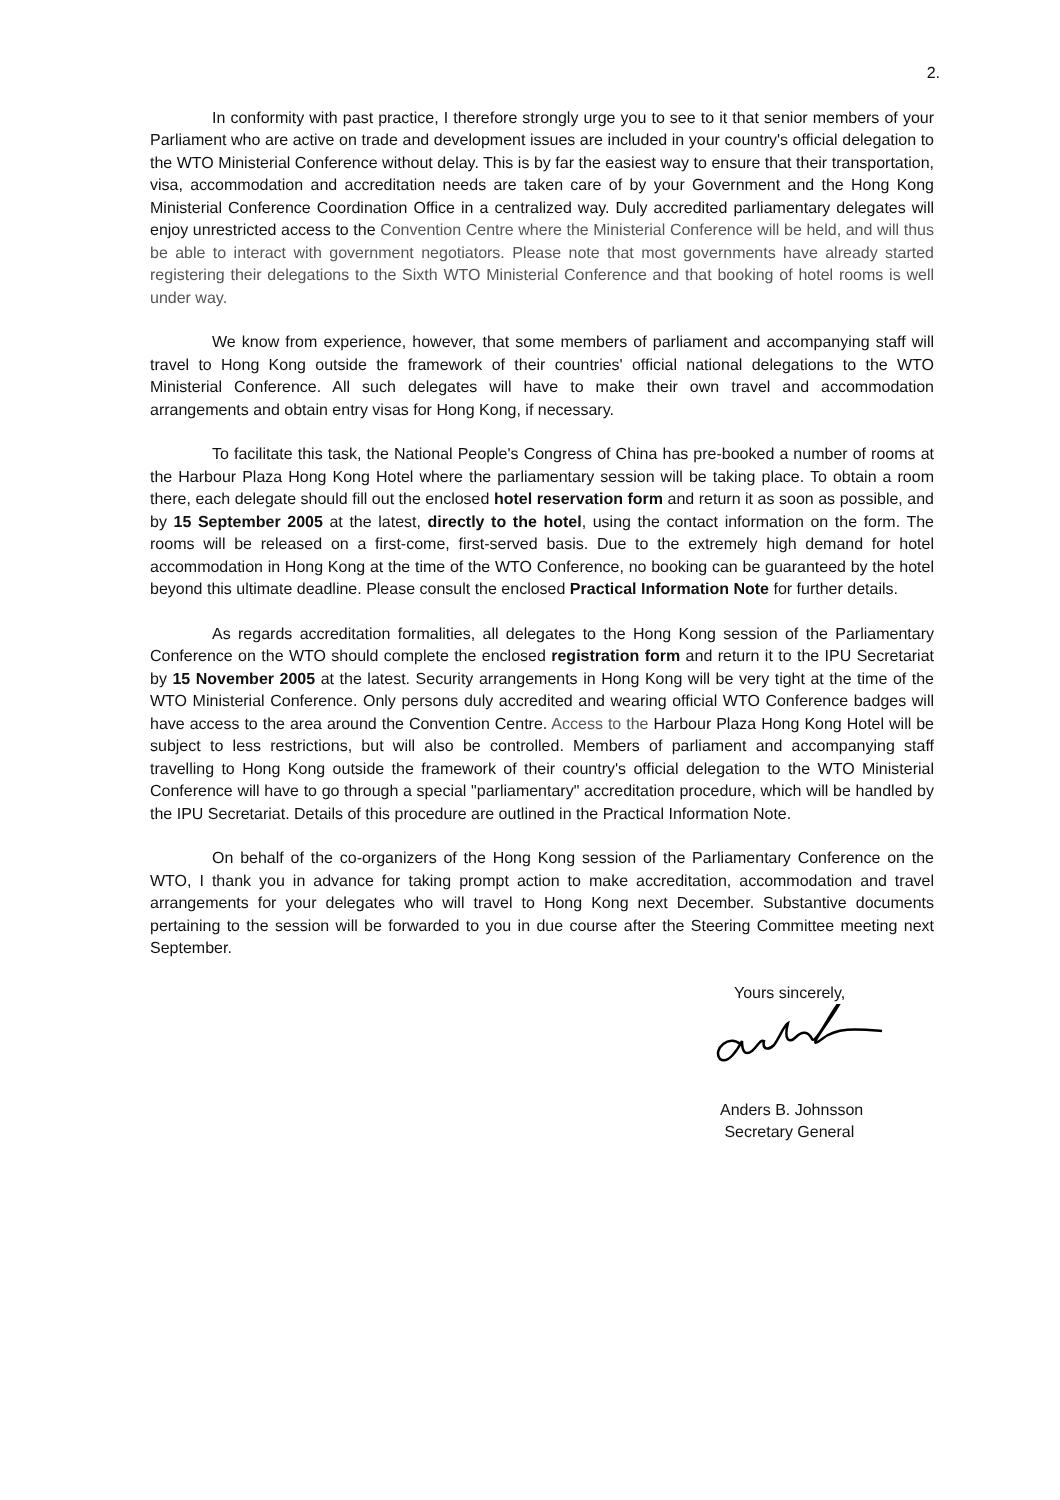2.
In conformity with past practice, I therefore strongly urge you to see to it that senior members of your Parliament who are active on trade and development issues are included in your country's official delegation to the WTO Ministerial Conference without delay. This is by far the easiest way to ensure that their transportation, visa, accommodation and accreditation needs are taken care of by your Government and the Hong Kong Ministerial Conference Coordination Office in a centralized way. Duly accredited parliamentary delegates will enjoy unrestricted access to the Convention Centre where the Ministerial Conference will be held, and will thus be able to interact with government negotiators. Please note that most governments have already started registering their delegations to the Sixth WTO Ministerial Conference and that booking of hotel rooms is well under way.
We know from experience, however, that some members of parliament and accompanying staff will travel to Hong Kong outside the framework of their countries' official national delegations to the WTO Ministerial Conference. All such delegates will have to make their own travel and accommodation arrangements and obtain entry visas for Hong Kong, if necessary.
To facilitate this task, the National People's Congress of China has pre-booked a number of rooms at the Harbour Plaza Hong Kong Hotel where the parliamentary session will be taking place. To obtain a room there, each delegate should fill out the enclosed hotel reservation form and return it as soon as possible, and by 15 September 2005 at the latest, directly to the hotel, using the contact information on the form. The rooms will be released on a first-come, first-served basis. Due to the extremely high demand for hotel accommodation in Hong Kong at the time of the WTO Conference, no booking can be guaranteed by the hotel beyond this ultimate deadline. Please consult the enclosed Practical Information Note for further details.
As regards accreditation formalities, all delegates to the Hong Kong session of the Parliamentary Conference on the WTO should complete the enclosed registration form and return it to the IPU Secretariat by 15 November 2005 at the latest. Security arrangements in Hong Kong will be very tight at the time of the WTO Ministerial Conference. Only persons duly accredited and wearing official WTO Conference badges will have access to the area around the Convention Centre. Access to the Harbour Plaza Hong Kong Hotel will be subject to less restrictions, but will also be controlled. Members of parliament and accompanying staff travelling to Hong Kong outside the framework of their country's official delegation to the WTO Ministerial Conference will have to go through a special "parliamentary" accreditation procedure, which will be handled by the IPU Secretariat. Details of this procedure are outlined in the Practical Information Note.
On behalf of the co-organizers of the Hong Kong session of the Parliamentary Conference on the WTO, I thank you in advance for taking prompt action to make accreditation, accommodation and travel arrangements for your delegates who will travel to Hong Kong next December. Substantive documents pertaining to the session will be forwarded to you in due course after the Steering Committee meeting next September.
Yours sincerely,
Anders B. Johnsson
Secretary General